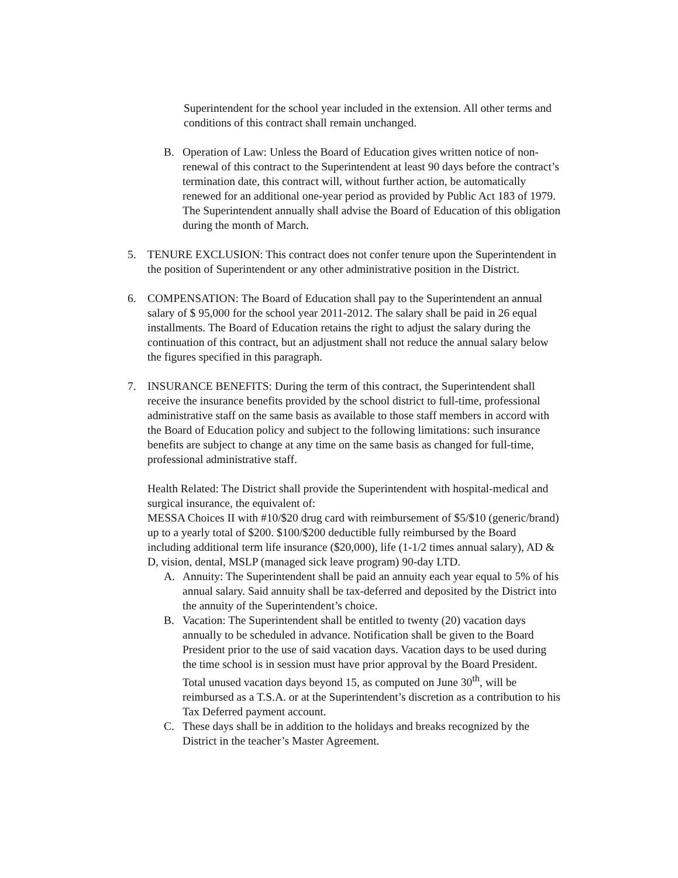Superintendent for the school year included in the extension. All other terms and conditions of this contract shall remain unchanged.
B. Operation of Law: Unless the Board of Education gives written notice of non-renewal of this contract to the Superintendent at least 90 days before the contract’s termination date, this contract will, without further action, be automatically renewed for an additional one-year period as provided by Public Act 183 of 1979. The Superintendent annually shall advise the Board of Education of this obligation during the month of March.
5. TENURE EXCLUSION: This contract does not confer tenure upon the Superintendent in the position of Superintendent or any other administrative position in the District.
6. COMPENSATION: The Board of Education shall pay to the Superintendent an annual salary of $ 95,000 for the school year 2011-2012. The salary shall be paid in 26 equal installments. The Board of Education retains the right to adjust the salary during the continuation of this contract, but an adjustment shall not reduce the annual salary below the figures specified in this paragraph.
7. INSURANCE BENEFITS: During the term of this contract, the Superintendent shall receive the insurance benefits provided by the school district to full-time, professional administrative staff on the same basis as available to those staff members in accord with the Board of Education policy and subject to the following limitations: such insurance benefits are subject to change at any time on the same basis as changed for full-time, professional administrative staff.
Health Related: The District shall provide the Superintendent with hospital-medical and surgical insurance, the equivalent of:
MESSA Choices II with #10/$20 drug card with reimbursement of $5/$10 (generic/brand) up to a yearly total of $200. $100/$200 deductible fully reimbursed by the Board including additional term life insurance ($20,000), life (1-1/2 times annual salary), AD & D, vision, dental, MSLP (managed sick leave program) 90-day LTD.
A. Annuity: The Superintendent shall be paid an annuity each year equal to 5% of his annual salary. Said annuity shall be tax-deferred and deposited by the District into the annuity of the Superintendent’s choice.
B. Vacation: The Superintendent shall be entitled to twenty (20) vacation days annually to be scheduled in advance. Notification shall be given to the Board President prior to the use of said vacation days. Vacation days to be used during the time school is in session must have prior approval by the Board President. Total unused vacation days beyond 15, as computed on June 30<sup>th</sup>, will be reimbursed as a T.S.A. or at the Superintendent’s discretion as a contribution to his Tax Deferred payment account.
C. These days shall be in addition to the holidays and breaks recognized by the District in the teacher’s Master Agreement.